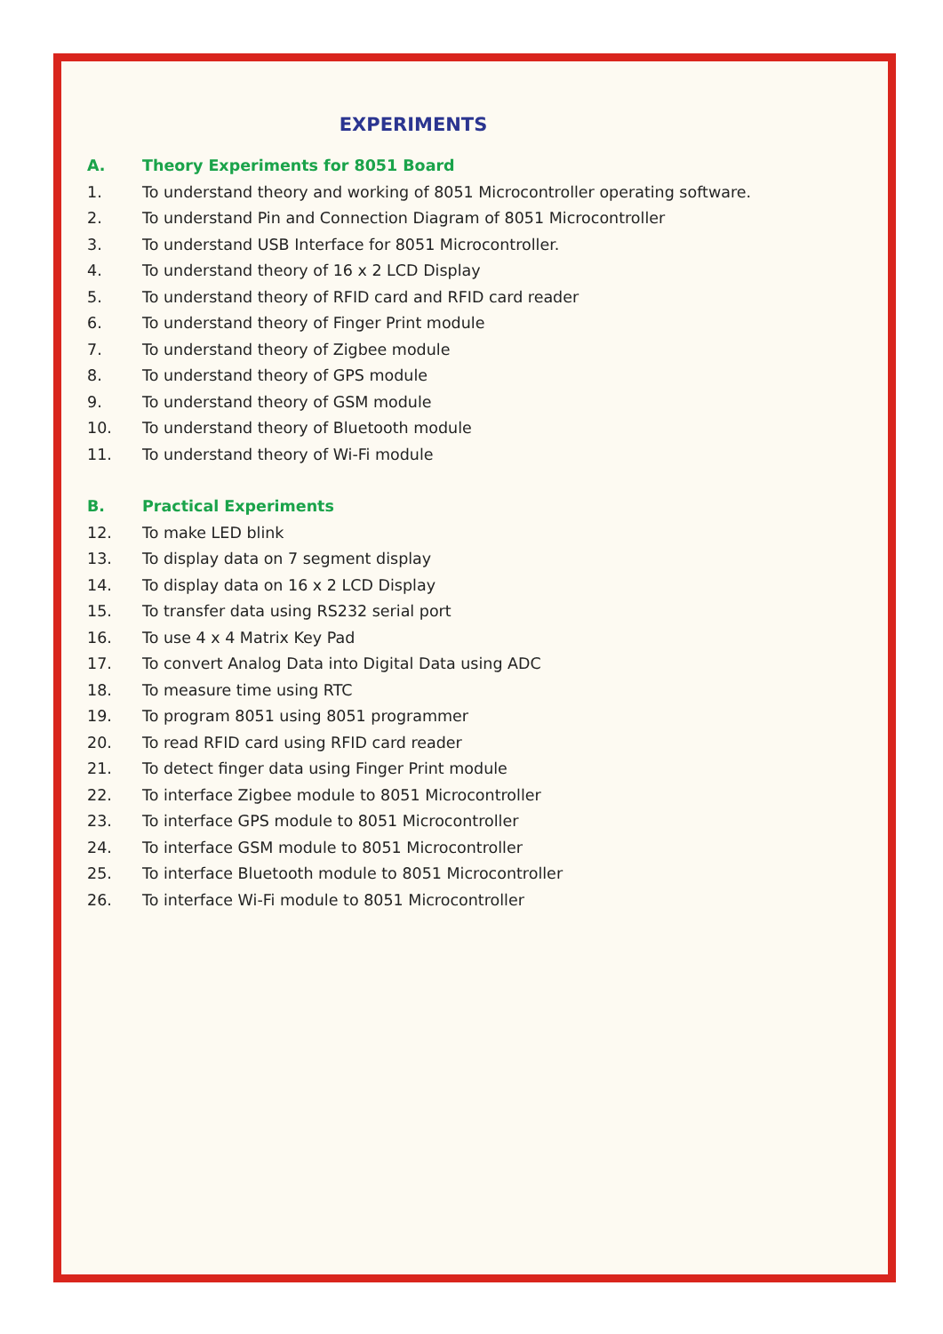EXPERIMENTS
A. Theory Experiments for 8051 Board
1. To understand theory and working of 8051 Microcontroller operating software.
2. To understand Pin and Connection Diagram of 8051 Microcontroller
3. To understand USB Interface for 8051 Microcontroller.
4. To understand theory of 16 x 2 LCD Display
5. To understand theory of RFID card and RFID card reader
6. To understand theory of Finger Print module
7. To understand theory of Zigbee module
8. To understand theory of GPS module
9. To understand theory of GSM module
10. To understand theory of Bluetooth module
11. To understand theory of Wi-Fi module
B. Practical Experiments
12. To make LED blink
13. To display data on 7 segment display
14. To display data on 16 x 2 LCD Display
15. To transfer data using RS232 serial port
16. To use 4 x 4 Matrix Key Pad
17. To convert Analog Data into Digital Data using ADC
18. To measure time using RTC
19. To program 8051 using 8051 programmer
20. To read RFID card using RFID card reader
21. To detect finger data using Finger Print module
22. To interface Zigbee module to 8051 Microcontroller
23. To interface GPS module to 8051 Microcontroller
24. To interface GSM module to 8051 Microcontroller
25. To interface Bluetooth module to 8051 Microcontroller
26. To interface Wi-Fi module to 8051 Microcontroller